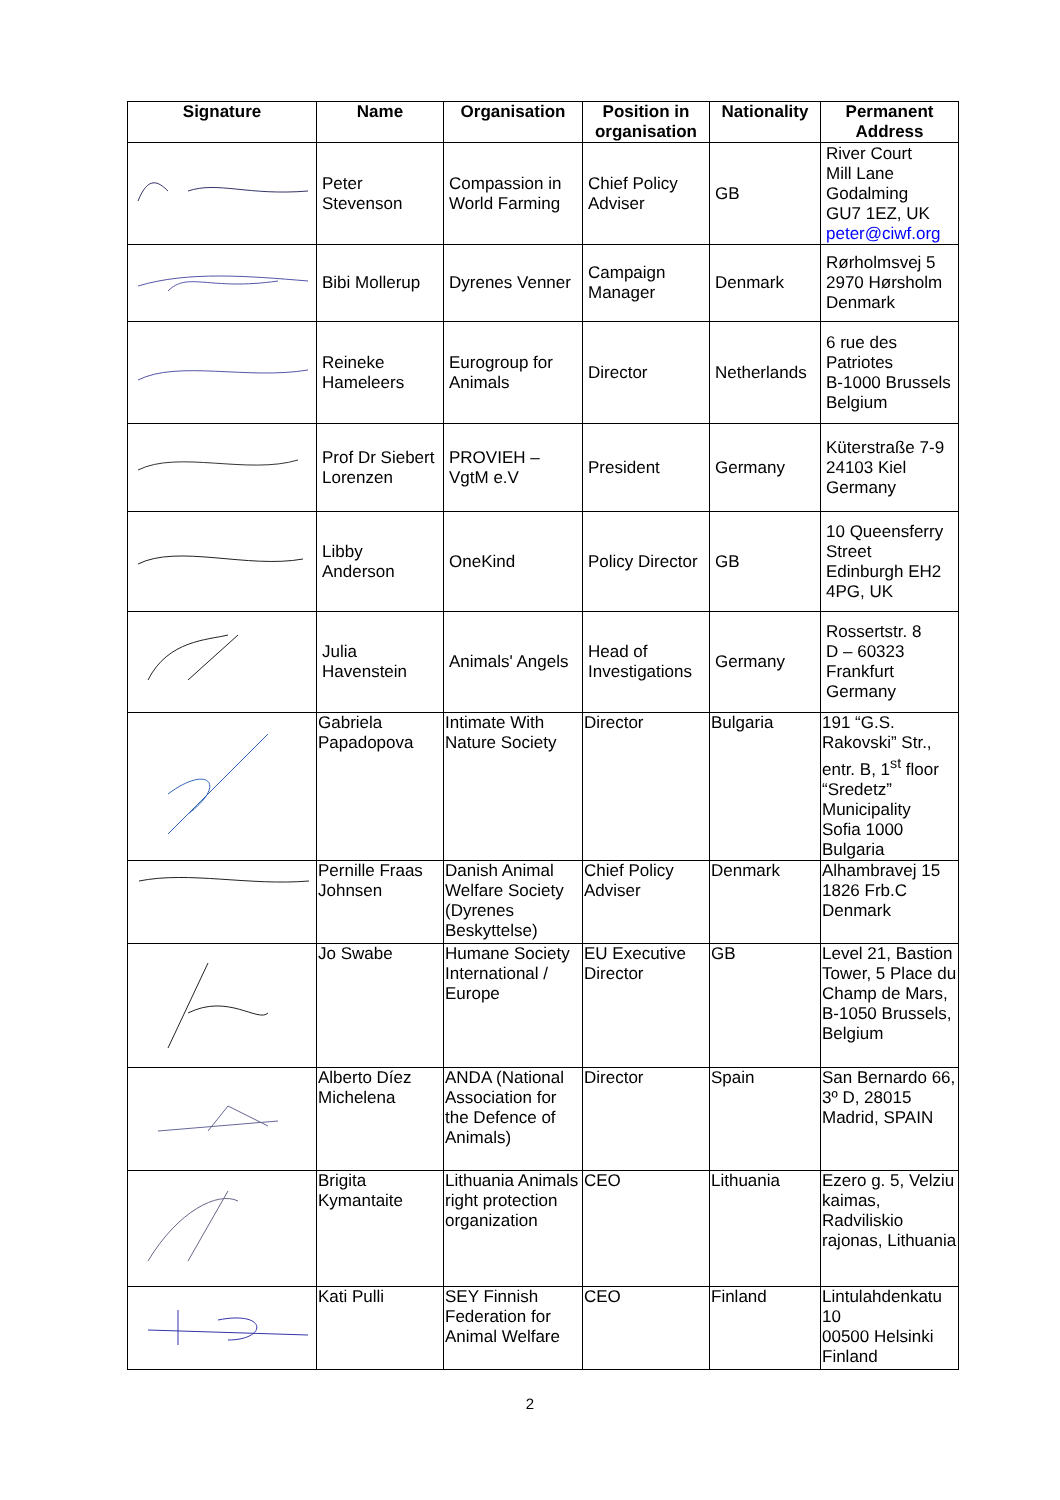| Signature | Name | Organisation | Position in organisation | Nationality | Permanent Address |
| --- | --- | --- | --- | --- | --- |
| | Peter Stevenson | Compassion in World Farming | Chief Policy Adviser | GB | River Court Mill Lane Godalming GU7 1EZ, UK peter@ciwf.org |
| | Bibi Mollerup | Dyrenes Venner | Campaign Manager | Denmark | Rørholmsvej 5 2970 Hørsholm Denmark |
| | Reineke Hameleers | Eurogroup for Animals | Director | Netherlands | 6 rue des Patriotes B-1000 Brussels Belgium |
| | Prof Dr Siebert Lorenzen | PROVIEH – VgtM e.V | President | Germany | Küterstraße 7-9 24103 Kiel Germany |
| | Libby Anderson | OneKind | Policy Director | GB | 10 Queensferry Street Edinburgh EH2 4PG, UK |
| | Julia Havenstein | Animals' Angels | Head of Investigations | Germany | Rossertstr. 8 D – 60323 Frankfurt Germany |
| | Gabriela Papadopova | Intimate With Nature Society | Director | Bulgaria | 191 “G.S. Rakovski” Str., entr. B, 1<sup>st</sup> floor “Sredetz” Municipality Sofia 1000 Bulgaria |
| | Pernille Fraas Johnsen | Danish Animal Welfare Society (Dyrenes Beskyttelse) | Chief Policy Adviser | Denmark | Alhambravej 15 1826 Frb.C Denmark |
| | Jo Swabe | Humane Society International / Europe | EU Executive Director | GB | Level 21, Bastion Tower, 5 Place du Champ de Mars, B-1050 Brussels, Belgium |
| | Alberto Díez Michelena | ANDA (National Association for the Defence of Animals) | Director | Spain | San Bernardo 66, 3º D, 28015 Madrid, SPAIN |
| | Brigita Kymantaite | Lithuania Animals right protection organization | CEO | Lithuania | Ezero g. 5, Velziu kaimas, Radviliskio rajonas, Lithuania |
| | Kati Pulli | SEY Finnish Federation for Animal Welfare | CEO | Finland | Lintulahdenkatu 10 00500 Helsinki Finland |
2